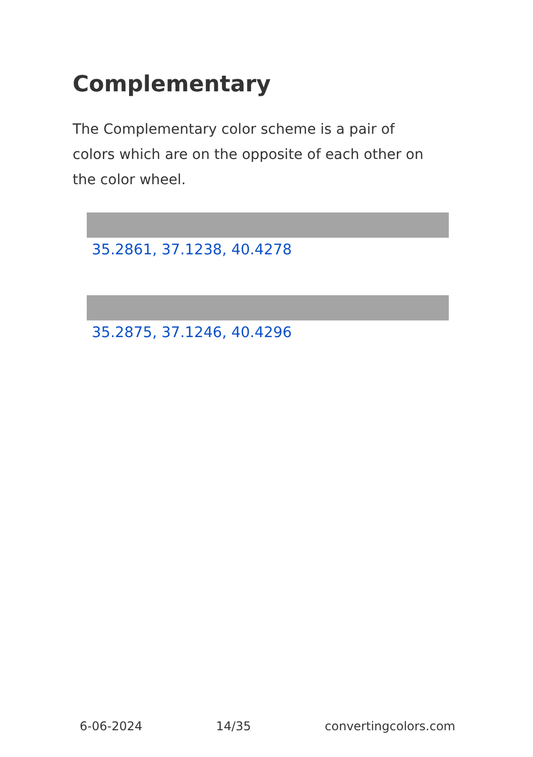Complementary
The Complementary color scheme is a pair of colors which are on the opposite of each other on the color wheel.
35.2861, 37.1238, 40.4278
35.2875, 37.1246, 40.4296
6-06-2024 14/35 convertingcolors.com